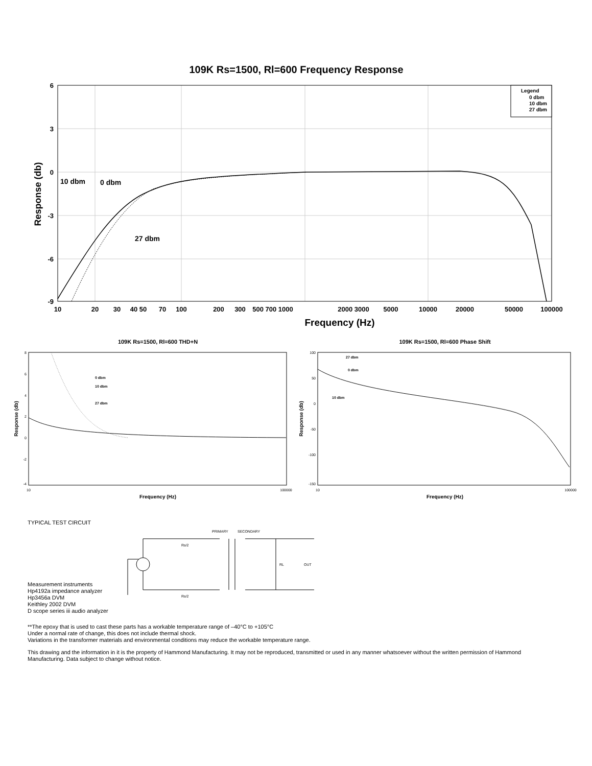109K Rs=1500, Rl=600 Frequency Response
6
3
0
-3
-6
-9
10
20
30
40 50
70
100
200
300
500 700 1000
2000 3000
5000
10000
20000
50000
100000
Frequency (Hz)
Response (db)
10 dbm
0 dbm
27 dbm
Legend
0 dbm
10 dbm
27 dbm
109K Rs=1500, Rl=600 THD+N
8
6
4
2
0
-2
-4
Response (db)
0 dbm
10 dbm
27 dbm
10
100000
Frequency (Hz)
109K Rs=1500, Rl=600 Phase Shift
100
50
0
-50
-100
-150
Response (db)
27 dbm
0 dbm
10 dbm
10
100000
Frequency (Hz)
TYPICAL TEST CIRCUIT
PRIMARY
SECONDARY
Rs/2
Rs/2
RL
OUT
Measurement instruments
Hp4192a impedance analyzer
Hp3456a DVM
Keithley 2002 DVM
D scope series iii audio analyzer
**The epoxy that is used to cast these parts has a workable temperature range of –40°C to +105°C
Under a normal rate of change, this does not include thermal shock.
Variations in the transformer materials and environmental conditions may reduce the workable temperature range.
This drawing and the information in it is the property of Hammond Manufacturing. It may not be reproduced, transmitted or used in any manner whatsoever without the written permission of Hammond Manufacturing. Data subject to change without notice.